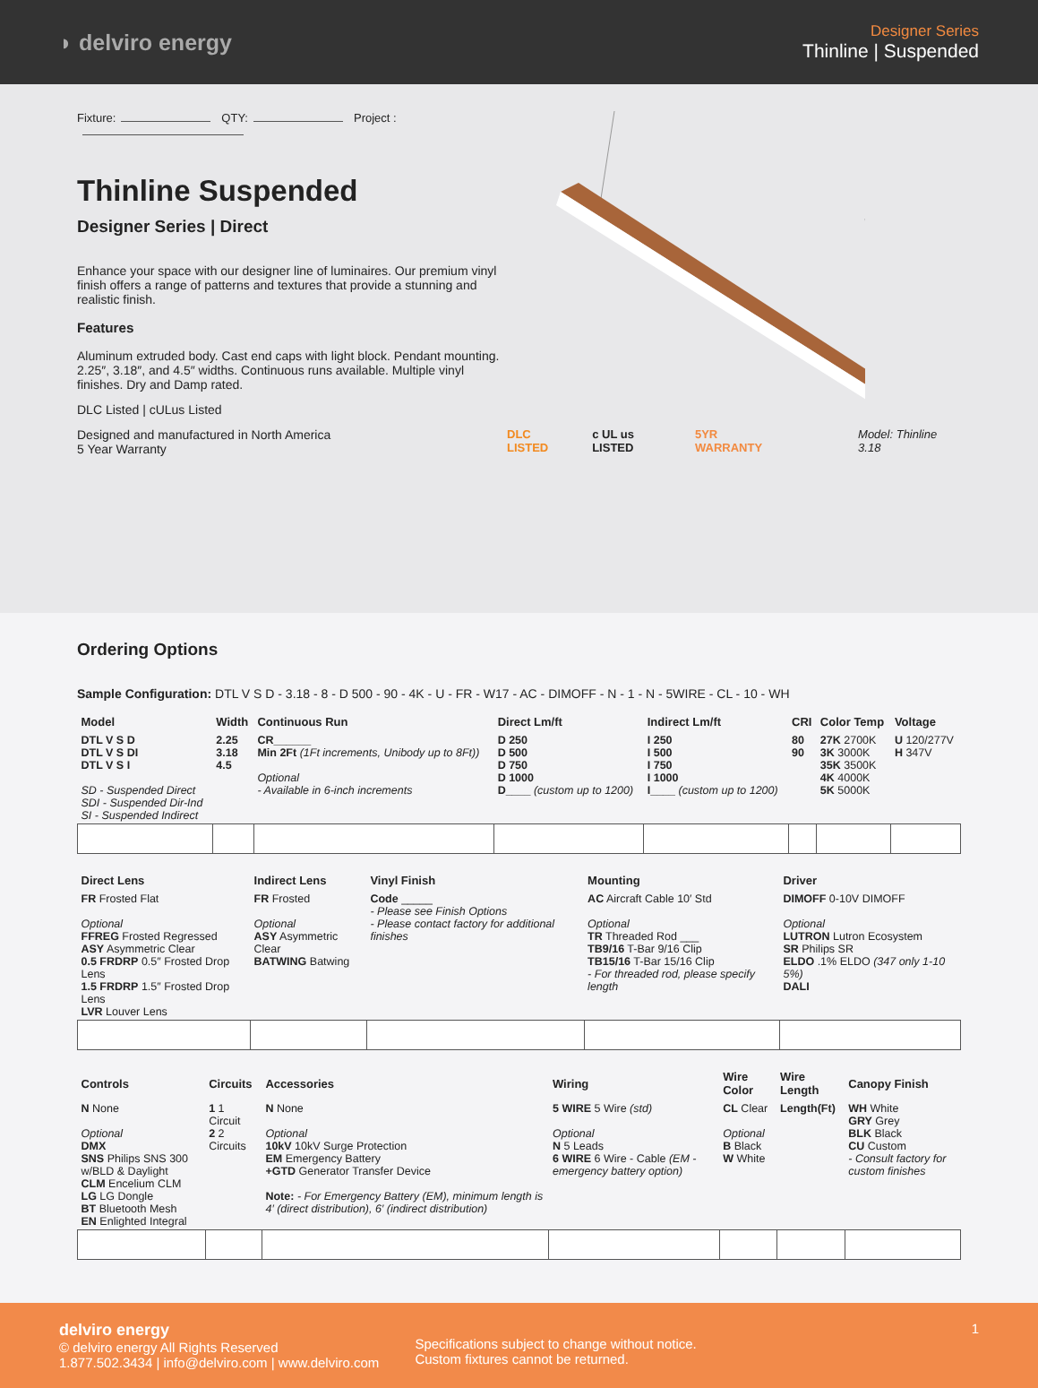◗ delviro energy
Designer Series
Thinline | Suspended
Fixture: QTY: Project :
Thinline Suspended
Designer Series | Direct
Enhance your space with our designer line of luminaires. Our premium vinyl finish offers a range of patterns and textures that provide a stunning and realistic finish.
Features
Aluminum extruded body. Cast end caps with light block. Pendant mounting. 2.25″, 3.18″, and 4.5″ widths. Continuous runs available. Multiple vinyl finishes. Dry and Damp rated.
DLC Listed | cULus Listed
Designed and manufactured in North America
5 Year Warranty
DLC LISTED c UL us LISTED 5YR WARRANTY Model: Thinline 3.18
Ordering Options
Sample Configuration: DTL V S D - 3.18 - 8 - D 500 - 90 - 4K - U - FR - W17 - AC - DIMOFF - N - 1 - N - 5WIRE - CL - 10 - WH
| Model | Width | Continuous Run | Direct Lm/ft | Indirect Lm/ft | CRI | Color Temp | Voltage |
| --- | --- | --- | --- | --- | --- | --- | --- |
| DTL V S D DTL V S DI DTL V S I SD - Suspended Direct SDI - Suspended Dir-Ind SI - Suspended Indirect | 2.25 3.18 4.5 | CR______ Min 2Ft (1Ft increments, Unibody up to 8Ft)) Optional - Available in 6-inch increments | D 250 D 500 D 750 D 1000 D____ (custom up to 1200) | I 250 I 500 I 750 I 1000 I____ (custom up to 1200) | 80 90 | 27K 2700K 3K 3000K 35K 3500K 4K 4000K 5K 5000K | U 120/277V H 347V |
| Direct Lens | Indirect Lens | Vinyl Finish | Mounting | Driver |
| --- | --- | --- | --- | --- |
| FR Frosted Flat Optional FFREG Frosted Regressed ASY Asymmetric Clear 0.5 FRDRP 0.5″ Frosted Drop Lens 1.5 FRDRP 1.5″ Frosted Drop Lens LVR Louver Lens | FR Frosted Optional ASY Asymmetric Clear BATWING Batwing | Code _____ - Please see Finish Options - Please contact factory for additional finishes | AC Aircraft Cable 10′ Std Optional TR Threaded Rod ___ TB9/16 T-Bar 9/16 Clip TB15/16 T-Bar 15/16 Clip - For threaded rod, please specify length | DIMOFF 0-10V DIMOFF Optional LUTRON Lutron Ecosystem SR Philips SR ELDO .1% ELDO (347 only 1-10 5%) DALI |
| Controls | Circuits | Accessories | Wiring | Wire Color | Wire Length | Canopy Finish |
| --- | --- | --- | --- | --- | --- | --- |
| N None Optional DMX SNS Philips SNS 300 w/BLD & Daylight CLM Encelium CLM LG LG Dongle BT Bluetooth Mesh EN Enlighted Integral | 1 1 Circuit 2 2 Circuits | N None Optional 10kV 10kV Surge Protection EM Emergency Battery +GTD Generator Transfer Device Note: - For Emergency Battery (EM), minimum length is 4′ (direct distribution), 6′ (indirect distribution) | 5 WIRE 5 Wire (std) Optional N 5 Leads 6 WIRE 6 Wire - Cable (EM - emergency battery option) | CL Clear Optional B Black W White | Length(Ft) | WH White GRY Grey BLK Black CU Custom - Consult factory for custom finishes |
delviro energy
© delviro energy All Rights Reserved
1.877.502.3434 | info@delviro.com | www.delviro.com
Specifications subject to change without notice.
Custom fixtures cannot be returned.
1